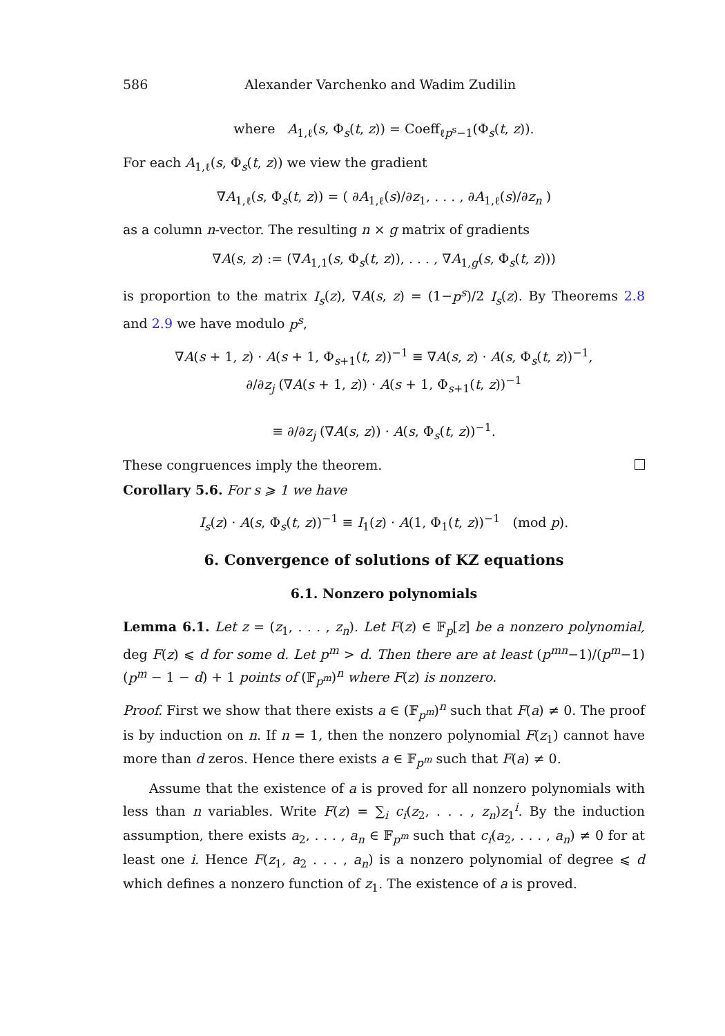586 Alexander Varchenko and Wadim Zudilin
where A<sub>1,ℓ</sub>(s, Φ<sub>s</sub>(t, z)) = Coeff<sub>ℓp<sup>s</sup>−1</sub>(Φ<sub>s</sub>(t, z)).
For each A<sub>1,ℓ</sub>(s, Φ<sub>s</sub>(t, z)) we view the gradient
∇A<sub>1,ℓ</sub>(s, Φ<sub>s</sub>(t, z)) = ( ∂A<sub>1,ℓ</sub>(s)/∂z<sub>1</sub>, . . . , ∂A<sub>1,ℓ</sub>(s)/∂z<sub>n</sub> )
as a column n-vector. The resulting n × g matrix of gradients
∇A(s, z) := (∇A<sub>1,1</sub>(s, Φ<sub>s</sub>(t, z)), . . . , ∇A<sub>1,g</sub>(s, Φ<sub>s</sub>(t, z)))
is proportion to the matrix I<sub>s</sub>(z), ∇A(s, z) = (1−p<sup>s</sup>)/2 I<sub>s</sub>(z). By Theorems 2.8 and 2.9 we have modulo p<sup>s</sup>,
∇A(s + 1, z) · A(s + 1, Φ<sub>s+1</sub>(t, z))<sup>−1</sup> ≡ ∇A(s, z) · A(s, Φ<sub>s</sub>(t, z))<sup>−1</sup>,
∂/∂z<sub>j</sub> (∇A(s + 1, z)) · A(s + 1, Φ<sub>s+1</sub>(t, z))<sup>−1</sup>
≡ ∂/∂z<sub>j</sub> (∇A(s, z)) · A(s, Φ<sub>s</sub>(t, z))<sup>−1</sup>.
These congruences imply the theorem.
Corollary 5.6. For s ⩾ 1 we have
I<sub>s</sub>(z) · A(s, Φ<sub>s</sub>(t, z))<sup>−1</sup> ≡ I<sub>1</sub>(z) · A(1, Φ<sub>1</sub>(t, z))<sup>−1</sup> (mod p).
6. Convergence of solutions of KZ equations
6.1. Nonzero polynomials
Lemma 6.1. Let z = (z<sub>1</sub>, . . . , z<sub>n</sub>). Let F(z) ∈ 𝔽<sub>p</sub>[z] be a nonzero polynomial, deg F(z) ⩽ d for some d. Let p<sup>m</sup> > d. Then there are at least (p<sup>mn</sup>−1)/(p<sup>m</sup>−1)(p<sup>m</sup> − 1 − d) + 1 points of (𝔽<sub>p<sup>m</sup></sub>)<sup>n</sup> where F(z) is nonzero.
Proof. First we show that there exists a ∈ (𝔽<sub>p<sup>m</sup></sub>)<sup>n</sup> such that F(a) ≠ 0. The proof is by induction on n. If n = 1, then the nonzero polynomial F(z<sub>1</sub>) cannot have more than d zeros. Hence there exists a ∈ 𝔽<sub>p<sup>m</sup></sub> such that F(a) ≠ 0.
Assume that the existence of a is proved for all nonzero polynomials with less than n variables. Write F(z) = ∑<sub>i</sub> c<sub>i</sub>(z<sub>2</sub>, . . . , z<sub>n</sub>)z<sub>1</sub><sup>i</sup>. By the induction assumption, there exists a<sub>2</sub>, . . . , a<sub>n</sub> ∈ 𝔽<sub>p<sup>m</sup></sub> such that c<sub>i</sub>(a<sub>2</sub>, . . . , a<sub>n</sub>) ≠ 0 for at least one i. Hence F(z<sub>1</sub>, a<sub>2</sub> . . . , a<sub>n</sub>) is a nonzero polynomial of degree ⩽ d which defines a nonzero function of z<sub>1</sub>. The existence of a is proved.